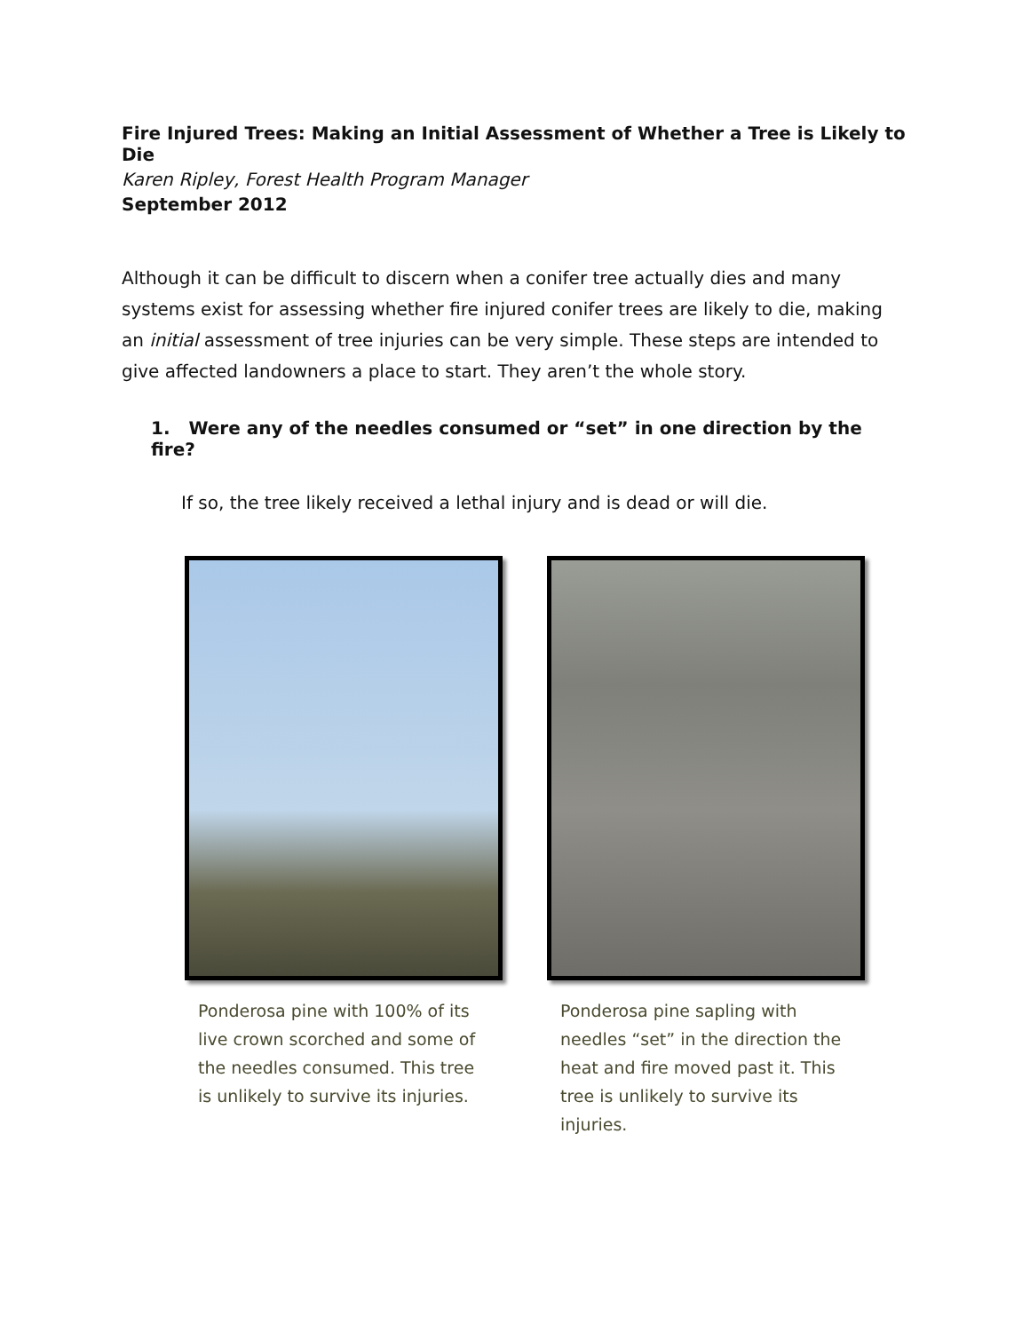Fire Injured Trees: Making an Initial Assessment of Whether a Tree is Likely to Die
Karen Ripley, Forest Health Program Manager
September 2012
Although it can be difficult to discern when a conifer tree actually dies and many systems exist for assessing whether fire injured conifer trees are likely to die, making an initial assessment of tree injuries can be very simple. These steps are intended to give affected landowners a place to start. They aren’t the whole story.
1. Were any of the needles consumed or “set” in one direction by the fire?
If so, the tree likely received a lethal injury and is dead or will die.
Ponderosa pine with 100% of its live crown scorched and some of the needles consumed. This tree is unlikely to survive its injuries.
Ponderosa pine sapling with needles “set” in the direction the heat and fire moved past it. This tree is unlikely to survive its injuries.